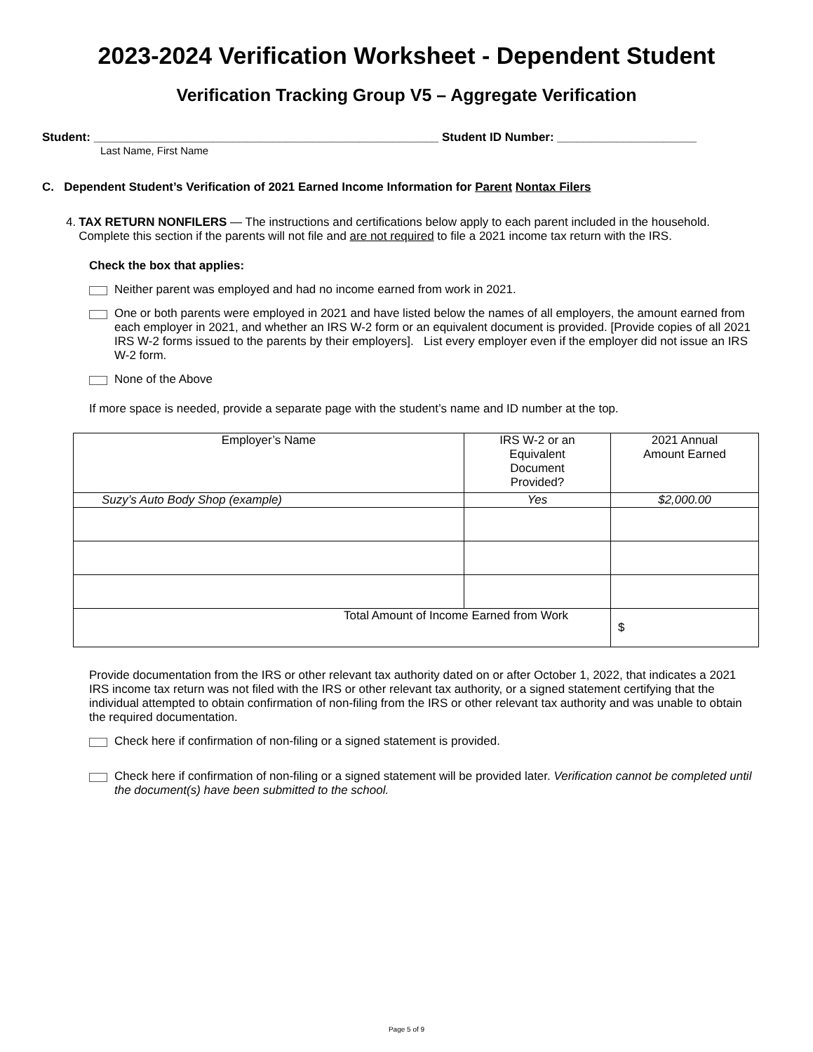2023-2024 Verification Worksheet - Dependent Student
Verification Tracking Group V5 – Aggregate Verification
Student: ____________________________________________________ Student ID Number: _____________________
Last Name, First Name
C. Dependent Student’s Verification of 2021 Earned Income Information for Parent Nontax Filers
4. TAX RETURN NONFILERS — The instructions and certifications below apply to each parent included in the household. Complete this section if the parents will not file and are not required to file a 2021 income tax return with the IRS.
Check the box that applies:
Neither parent was employed and had no income earned from work in 2021.
One or both parents were employed in 2021 and have listed below the names of all employers, the amount earned from each employer in 2021, and whether an IRS W-2 form or an equivalent document is provided. [Provide copies of all 2021 IRS W-2 forms issued to the parents by their employers]. List every employer even if the employer did not issue an IRS W-2 form.
None of the Above
If more space is needed, provide a separate page with the student’s name and ID number at the top.
| Employer’s Name | IRS W-2 or an Equivalent Document Provided? | 2021 Annual Amount Earned |
| --- | --- | --- |
| Suzy’s Auto Body Shop (example) | Yes | $2,000.00 |
| Total Amount of Income Earned from Work | | $ |
Provide documentation from the IRS or other relevant tax authority dated on or after October 1, 2022, that indicates a 2021 IRS income tax return was not filed with the IRS or other relevant tax authority, or a signed statement certifying that the individual attempted to obtain confirmation of non-filing from the IRS or other relevant tax authority and was unable to obtain the required documentation.
Check here if confirmation of non-filing or a signed statement is provided.
Check here if confirmation of non-filing or a signed statement will be provided later. Verification cannot be completed until the document(s) have been submitted to the school.
Page 5 of 9